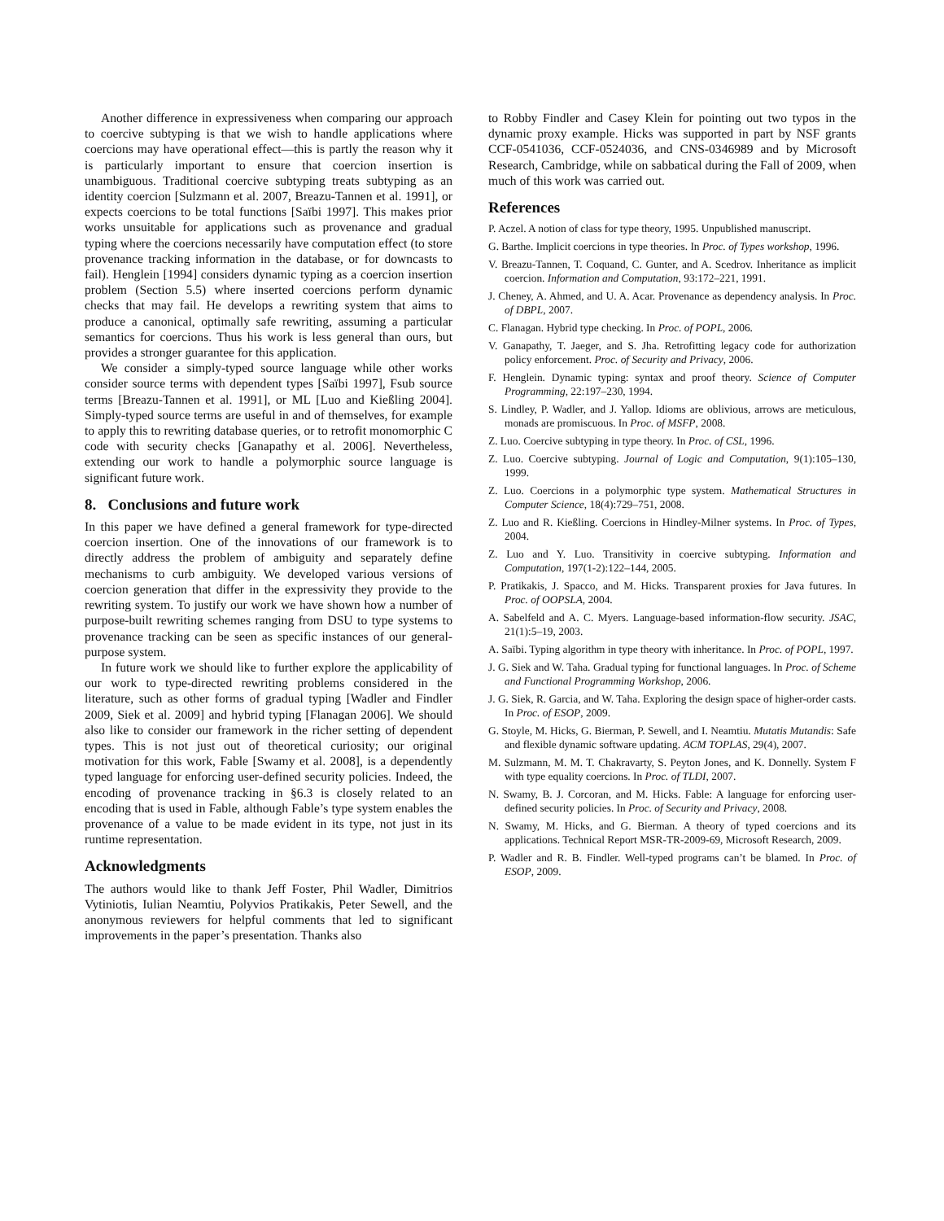Another difference in expressiveness when comparing our approach to coercive subtyping is that we wish to handle applications where coercions may have operational effect—this is partly the reason why it is particularly important to ensure that coercion insertion is unambiguous. Traditional coercive subtyping treats subtyping as an identity coercion [Sulzmann et al. 2007, Breazu-Tannen et al. 1991], or expects coercions to be total functions [Saïbi 1997]. This makes prior works unsuitable for applications such as provenance and gradual typing where the coercions necessarily have computation effect (to store provenance tracking information in the database, or for downcasts to fail). Henglein [1994] considers dynamic typing as a coercion insertion problem (Section 5.5) where inserted coercions perform dynamic checks that may fail. He develops a rewriting system that aims to produce a canonical, optimally safe rewriting, assuming a particular semantics for coercions. Thus his work is less general than ours, but provides a stronger guarantee for this application.
We consider a simply-typed source language while other works consider source terms with dependent types [Saïbi 1997], Fsub source terms [Breazu-Tannen et al. 1991], or ML [Luo and Kießling 2004]. Simply-typed source terms are useful in and of themselves, for example to apply this to rewriting database queries, or to retrofit monomorphic C code with security checks [Ganapathy et al. 2006]. Nevertheless, extending our work to handle a polymorphic source language is significant future work.
8. Conclusions and future work
In this paper we have defined a general framework for type-directed coercion insertion. One of the innovations of our framework is to directly address the problem of ambiguity and separately define mechanisms to curb ambiguity. We developed various versions of coercion generation that differ in the expressivity they provide to the rewriting system. To justify our work we have shown how a number of purpose-built rewriting schemes ranging from DSU to type systems to provenance tracking can be seen as specific instances of our general-purpose system.
In future work we should like to further explore the applicability of our work to type-directed rewriting problems considered in the literature, such as other forms of gradual typing [Wadler and Findler 2009, Siek et al. 2009] and hybrid typing [Flanagan 2006]. We should also like to consider our framework in the richer setting of dependent types. This is not just out of theoretical curiosity; our original motivation for this work, Fable [Swamy et al. 2008], is a dependently typed language for enforcing user-defined security policies. Indeed, the encoding of provenance tracking in §6.3 is closely related to an encoding that is used in Fable, although Fable’s type system enables the provenance of a value to be made evident in its type, not just in its runtime representation.
Acknowledgments
The authors would like to thank Jeff Foster, Phil Wadler, Dimitrios Vytiniotis, Iulian Neamtiu, Polyvios Pratikakis, Peter Sewell, and the anonymous reviewers for helpful comments that led to significant improvements in the paper’s presentation. Thanks also
to Robby Findler and Casey Klein for pointing out two typos in the dynamic proxy example. Hicks was supported in part by NSF grants CCF-0541036, CCF-0524036, and CNS-0346989 and by Microsoft Research, Cambridge, while on sabbatical during the Fall of 2009, when much of this work was carried out.
References
P. Aczel. A notion of class for type theory, 1995. Unpublished manuscript.
G. Barthe. Implicit coercions in type theories. In Proc. of Types workshop, 1996.
V. Breazu-Tannen, T. Coquand, C. Gunter, and A. Scedrov. Inheritance as implicit coercion. Information and Computation, 93:172–221, 1991.
J. Cheney, A. Ahmed, and U. A. Acar. Provenance as dependency analysis. In Proc. of DBPL, 2007.
C. Flanagan. Hybrid type checking. In Proc. of POPL, 2006.
V. Ganapathy, T. Jaeger, and S. Jha. Retrofitting legacy code for authorization policy enforcement. Proc. of Security and Privacy, 2006.
F. Henglein. Dynamic typing: syntax and proof theory. Science of Computer Programming, 22:197–230, 1994.
S. Lindley, P. Wadler, and J. Yallop. Idioms are oblivious, arrows are meticulous, monads are promiscuous. In Proc. of MSFP, 2008.
Z. Luo. Coercive subtyping in type theory. In Proc. of CSL, 1996.
Z. Luo. Coercive subtyping. Journal of Logic and Computation, 9(1):105–130, 1999.
Z. Luo. Coercions in a polymorphic type system. Mathematical Structures in Computer Science, 18(4):729–751, 2008.
Z. Luo and R. Kießling. Coercions in Hindley-Milner systems. In Proc. of Types, 2004.
Z. Luo and Y. Luo. Transitivity in coercive subtyping. Information and Computation, 197(1-2):122–144, 2005.
P. Pratikakis, J. Spacco, and M. Hicks. Transparent proxies for Java futures. In Proc. of OOPSLA, 2004.
A. Sabelfeld and A. C. Myers. Language-based information-flow security. JSAC, 21(1):5–19, 2003.
A. Saïbi. Typing algorithm in type theory with inheritance. In Proc. of POPL, 1997.
J. G. Siek and W. Taha. Gradual typing for functional languages. In Proc. of Scheme and Functional Programming Workshop, 2006.
J. G. Siek, R. Garcia, and W. Taha. Exploring the design space of higher-order casts. In Proc. of ESOP, 2009.
G. Stoyle, M. Hicks, G. Bierman, P. Sewell, and I. Neamtiu. Mutatis Mutandis: Safe and flexible dynamic software updating. ACM TOPLAS, 29(4), 2007.
M. Sulzmann, M. M. T. Chakravarty, S. Peyton Jones, and K. Donnelly. System F with type equality coercions. In Proc. of TLDI, 2007.
N. Swamy, B. J. Corcoran, and M. Hicks. Fable: A language for enforcing user-defined security policies. In Proc. of Security and Privacy, 2008.
N. Swamy, M. Hicks, and G. Bierman. A theory of typed coercions and its applications. Technical Report MSR-TR-2009-69, Microsoft Research, 2009.
P. Wadler and R. B. Findler. Well-typed programs can’t be blamed. In Proc. of ESOP, 2009.